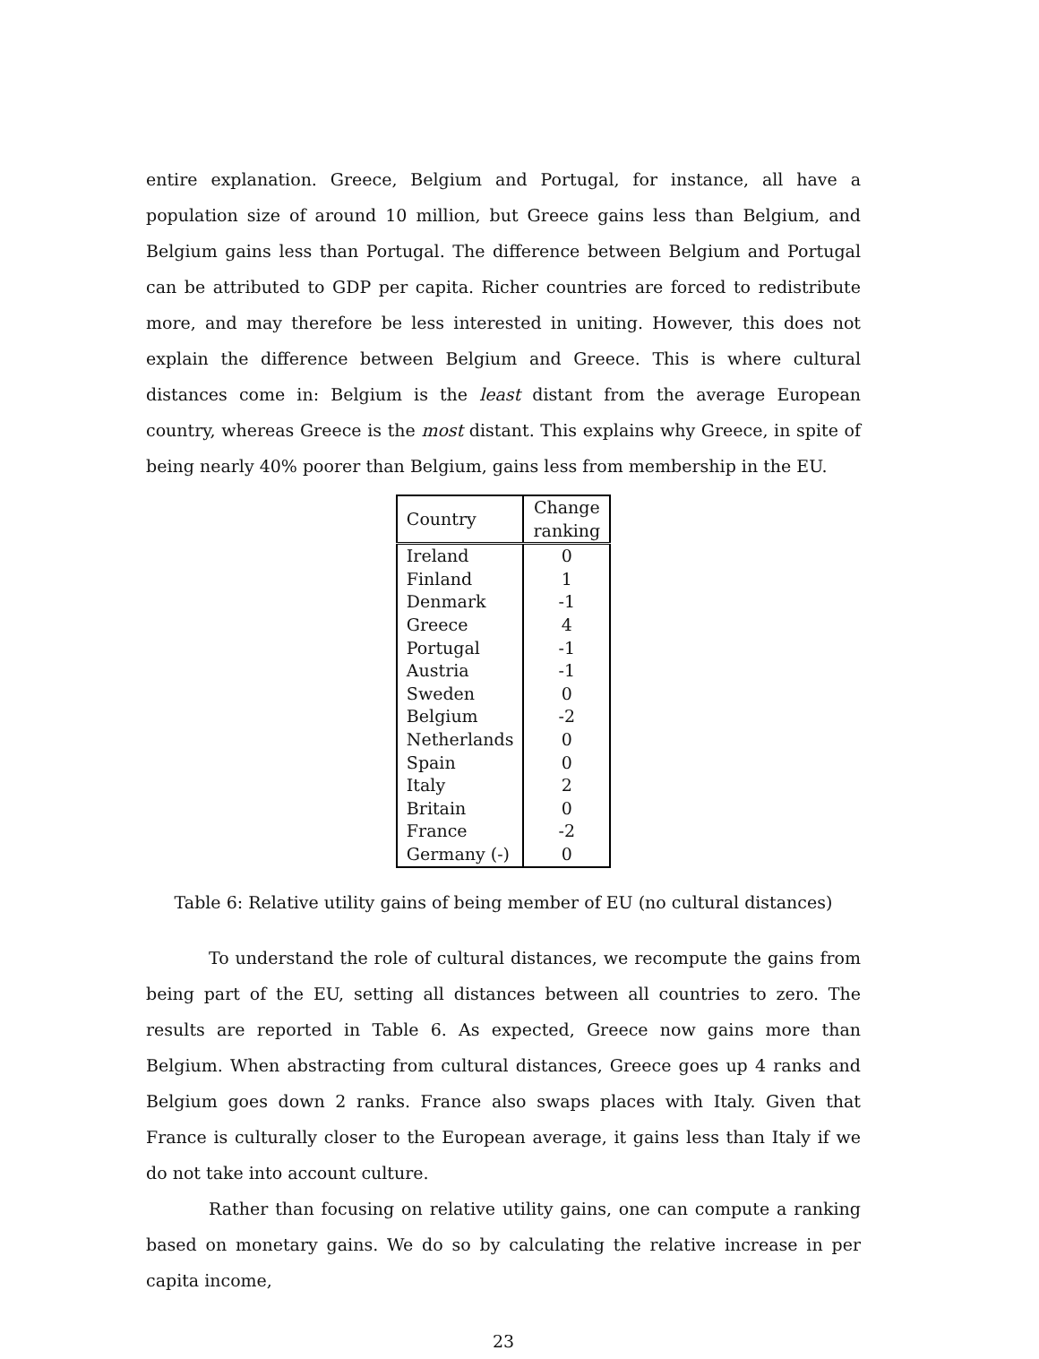entire explanation. Greece, Belgium and Portugal, for instance, all have a population size of around 10 million, but Greece gains less than Belgium, and Belgium gains less than Portugal. The difference between Belgium and Portugal can be attributed to GDP per capita. Richer countries are forced to redistribute more, and may therefore be less interested in uniting. However, this does not explain the difference between Belgium and Greece. This is where cultural distances come in: Belgium is the least distant from the average European country, whereas Greece is the most distant. This explains why Greece, in spite of being nearly 40% poorer than Belgium, gains less from membership in the EU.
| Country | Change ranking |
| --- | --- |
| Ireland | 0 |
| Finland | 1 |
| Denmark | -1 |
| Greece | 4 |
| Portugal | -1 |
| Austria | -1 |
| Sweden | 0 |
| Belgium | -2 |
| Netherlands | 0 |
| Spain | 0 |
| Italy | 2 |
| Britain | 0 |
| France | -2 |
| Germany (-) | 0 |
Table 6: Relative utility gains of being member of EU (no cultural distances)
To understand the role of cultural distances, we recompute the gains from being part of the EU, setting all distances between all countries to zero. The results are reported in Table 6. As expected, Greece now gains more than Belgium. When abstracting from cultural distances, Greece goes up 4 ranks and Belgium goes down 2 ranks. France also swaps places with Italy. Given that France is culturally closer to the European average, it gains less than Italy if we do not take into account culture.
Rather than focusing on relative utility gains, one can compute a ranking based on monetary gains. We do so by calculating the relative increase in per capita income,
23